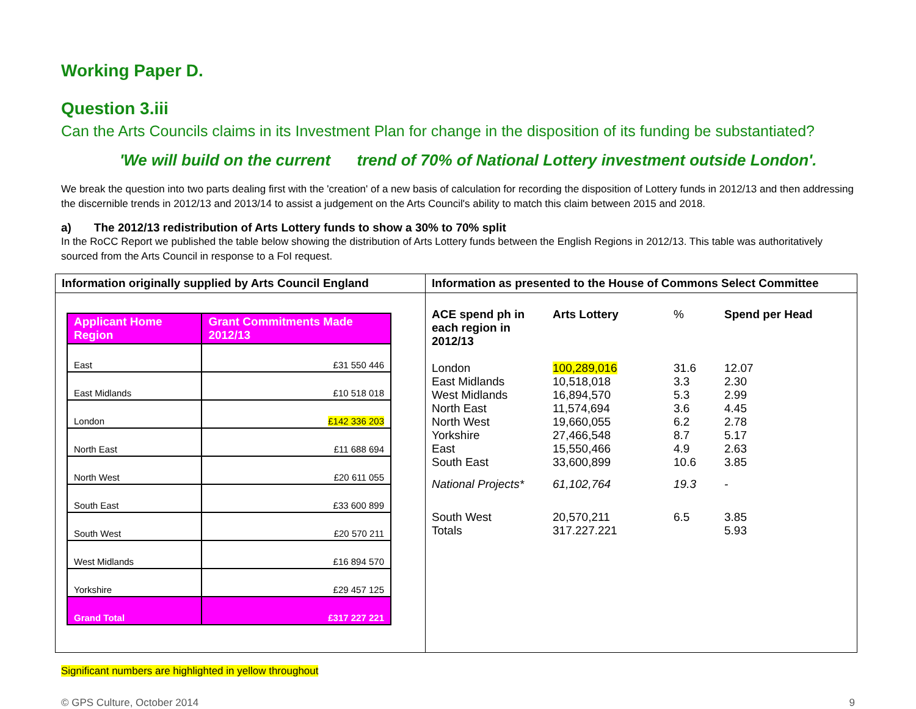Working Paper D.
Question 3.iii
Can the Arts Councils claims in its Investment Plan for change in the disposition of its funding be substantiated?
'We will build on the current trend of 70% of National Lottery investment outside London'.
We break the question into two parts dealing first with the 'creation' of a new basis of calculation for recording the disposition of Lottery funds in 2012/13 and then addressing the discernible trends in 2012/13 and 2013/14 to assist a judgement on the Arts Council's ability to match this claim between 2015 and 2018.
a) The 2012/13 redistribution of Arts Lottery funds to show a 30% to 70% split
In the RoCC Report we published the table below showing the distribution of Arts Lottery funds between the English Regions in 2012/13. This table was authoritatively sourced from the Arts Council in response to a FoI request.
| Information originally supplied by Arts Council England | Information as presented to the House of Commons Select Committee |
| --- | --- |
| / Applicant Home Region / Grant Commitments Made 2012/13 / / --- / --- / / East / £31 550 446 / / East Midlands / £10 518 018 / / London / £142 336 203 / / North East / £11 688 694 / / North West / £20 611 055 / / South East / £33 600 899 / / South West / £20 570 211 / / West Midlands / £16 894 570 / / Yorkshire / £29 457 125 / / Grand Total / £317 227 221 / | / ACE spend ph in each region in 2012/13 / Arts Lottery / % / Spend per Head / / --- / --- / --- / --- / / London / 100,289,016 / 31.6 / 12.07 / / East Midlands / 10,518,018 / 3.3 / 2.30 / / West Midlands / 16,894,570 / 5.3 / 2.99 / / North East / 11,574,694 / 3.6 / 4.45 / / North West / 19,660,055 / 6.2 / 2.78 / / Yorkshire / 27,466,548 / 8.7 / 5.17 / / East / 15,550,466 / 4.9 / 2.63 / / South East / 33,600,899 / 10.6 / 3.85 / / National Projects* / 61,102,764 / 19.3 / - / / South West / 20,570,211 / 6.5 / 3.85 / / Totals / 317.227.221 / / 5.93 / |
Significant numbers are highlighted in yellow throughout
© GPS Culture, October 2014 9